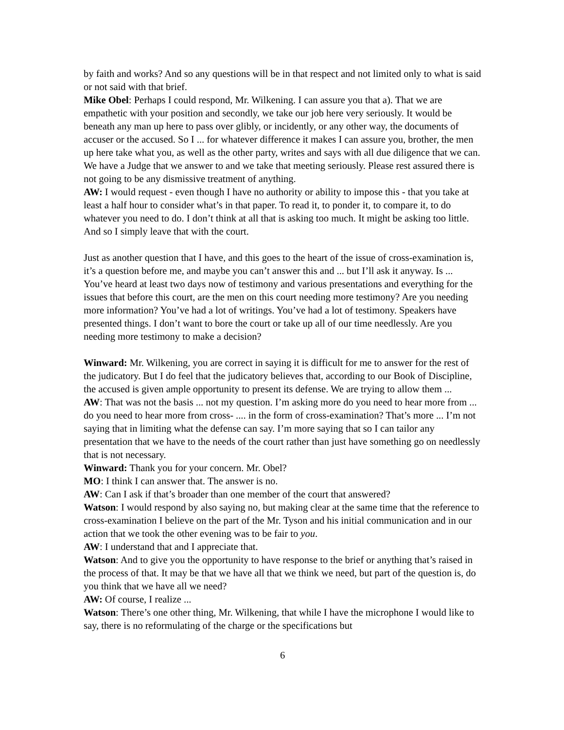by faith and works? And so any questions will be in that respect and not limited only to what is said or not said with that brief.
Mike Obel: Perhaps I could respond, Mr. Wilkening. I can assure you that a). That we are empathetic with your position and secondly, we take our job here very seriously. It would be beneath any man up here to pass over glibly, or incidently, or any other way, the documents of accuser or the accused. So I ... for whatever difference it makes I can assure you, brother, the men up here take what you, as well as the other party, writes and says with all due diligence that we can. We have a Judge that we answer to and we take that meeting seriously. Please rest assured there is not going to be any dismissive treatment of anything.
AW: I would request - even though I have no authority or ability to impose this - that you take at least a half hour to consider what’s in that paper. To read it, to ponder it, to compare it, to do whatever you need to do. I don’t think at all that is asking too much. It might be asking too little. And so I simply leave that with the court.
Just as another question that I have, and this goes to the heart of the issue of cross-examination is, it’s a question before me, and maybe you can’t answer this and ... but I’ll ask it anyway. Is ... You’ve heard at least two days now of testimony and various presentations and everything for the issues that before this court, are the men on this court needing more testimony? Are you needing more information? You’ve had a lot of writings. You’ve had a lot of testimony. Speakers have presented things. I don’t want to bore the court or take up all of our time needlessly. Are you needing more testimony to make a decision?
Winward: Mr. Wilkening, you are correct in saying it is difficult for me to answer for the rest of the judicatory. But I do feel that the judicatory believes that, according to our Book of Discipline, the accused is given ample opportunity to present its defense. We are trying to allow them ...
AW: That was not the basis ... not my question. I’m asking more do you need to hear more from ... do you need to hear more from cross- .... in the form of cross-examination? That’s more ... I’m not saying that in limiting what the defense can say. I’m more saying that so I can tailor any presentation that we have to the needs of the court rather than just have something go on needlessly that is not necessary.
Winward: Thank you for your concern. Mr. Obel?
MO: I think I can answer that. The answer is no.
AW: Can I ask if that’s broader than one member of the court that answered?
Watson: I would respond by also saying no, but making clear at the same time that the reference to cross-examination I believe on the part of the Mr. Tyson and his initial communication and in our action that we took the other evening was to be fair to you.
AW: I understand that and I appreciate that.
Watson: And to give you the opportunity to have response to the brief or anything that’s raised in the process of that. It may be that we have all that we think we need, but part of the question is, do you think that we have all we need?
AW: Of course, I realize ...
Watson: There’s one other thing, Mr. Wilkening, that while I have the microphone I would like to say, there is no reformulating of the charge or the specifications but
6